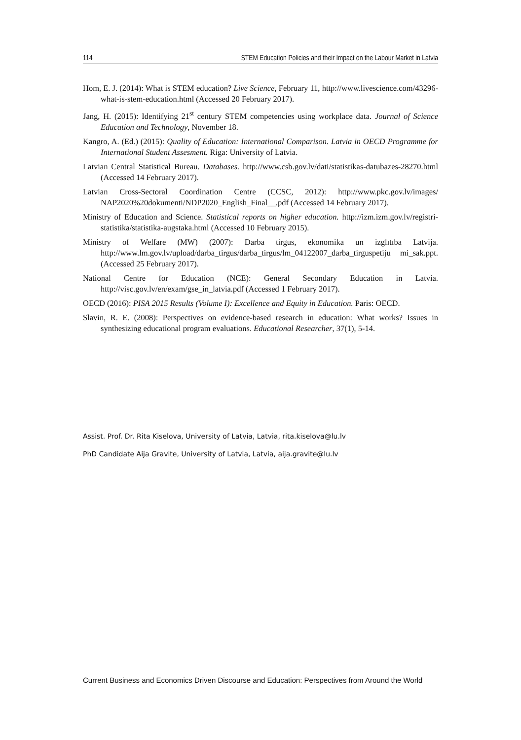114 STEM Education Policies and their Impact on the Labour Market in Latvia
Hom, E. J. (2014): What is STEM education? Live Science, February 11, http://www.livescience.com/43296-what-is-stem-education.html (Accessed 20 February 2017).
Jang, H. (2015): Identifying 21<sup>st</sup> century STEM competencies using workplace data. Journal of Science Education and Technology, November 18.
Kangro, A. (Ed.) (2015): Quality of Education: International Comparison. Latvia in OECD Programme for International Student Assesment. Riga: University of Latvia.
Latvian Central Statistical Bureau. Databases. http://www.csb.gov.lv/dati/statistikas-datubazes-28270.html (Accessed 14 February 2017).
Latvian Cross-Sectoral Coordination Centre (CCSC, 2012): http://www.pkc.gov.lv/images/ NAP2020%20dokumenti/NDP2020_English_Final__.pdf (Accessed 14 February 2017).
Ministry of Education and Science. Statistical reports on higher education. http://izm.izm.gov.lv/registri-statistika/statistika-augstaka.html (Accessed 10 February 2015).
Ministry of Welfare (MW) (2007): Darba tirgus, ekonomika un izglītība Latvijā. http://www.lm.gov.lv/upload/darba_tirgus/darba_tirgus/lm_04122007_darba_tirguspetiju mi_sak.ppt. (Accessed 25 February 2017).
National Centre for Education (NCE): General Secondary Education in Latvia. http://visc.gov.lv/en/exam/gse_in_latvia.pdf (Accessed 1 February 2017).
OECD (2016): PISA 2015 Results (Volume I): Excellence and Equity in Education. Paris: OECD.
Slavin, R. E. (2008): Perspectives on evidence-based research in education: What works? Issues in synthesizing educational program evaluations. Educational Researcher, 37(1), 5-14.
Assist. Prof. Dr. Rita Kiselova, University of Latvia, Latvia, rita.kiselova@lu.lv
PhD Candidate Aija Gravite, University of Latvia, Latvia, aija.gravite@lu.lv
Current Business and Economics Driven Discourse and Education: Perspectives from Around the World